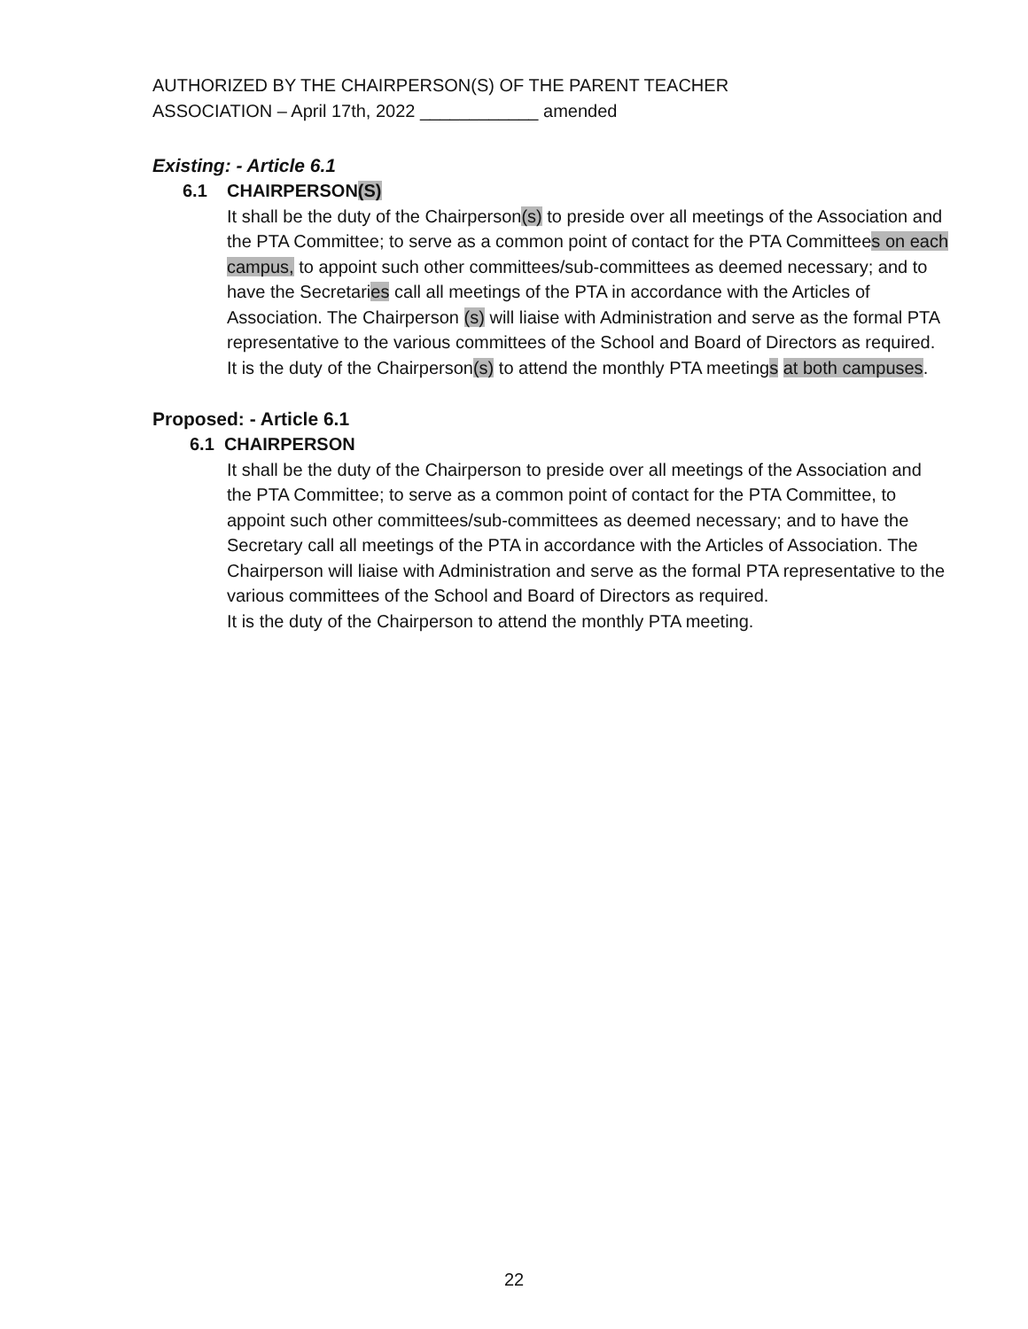AUTHORIZED BY THE CHAIRPERSON(S) OF THE PARENT TEACHER
ASSOCIATION – April 17th, 2022 ____________ amended
Existing: - Article 6.1
6.1 CHAIRPERSON(S)
It shall be the duty of the Chairperson(s) to preside over all meetings of the Association and the PTA Committee; to serve as a common point of contact for the PTA Committees on each campus, to appoint such other committees/sub-committees as deemed necessary; and to have the Secretaries call all meetings of the PTA in accordance with the Articles of Association. The Chairperson (s) will liaise with Administration and serve as the formal PTA representative to the various committees of the School and Board of Directors as required.
It is the duty of the Chairperson(s) to attend the monthly PTA meetings at both campuses.
Proposed: - Article 6.1
6.1 CHAIRPERSON
It shall be the duty of the Chairperson to preside over all meetings of the Association and the PTA Committee; to serve as a common point of contact for the PTA Committee, to appoint such other committees/sub-committees as deemed necessary; and to have the Secretary call all meetings of the PTA in accordance with the Articles of Association. The Chairperson will liaise with Administration and serve as the formal PTA representative to the various committees of the School and Board of Directors as required.
It is the duty of the Chairperson to attend the monthly PTA meeting.
22